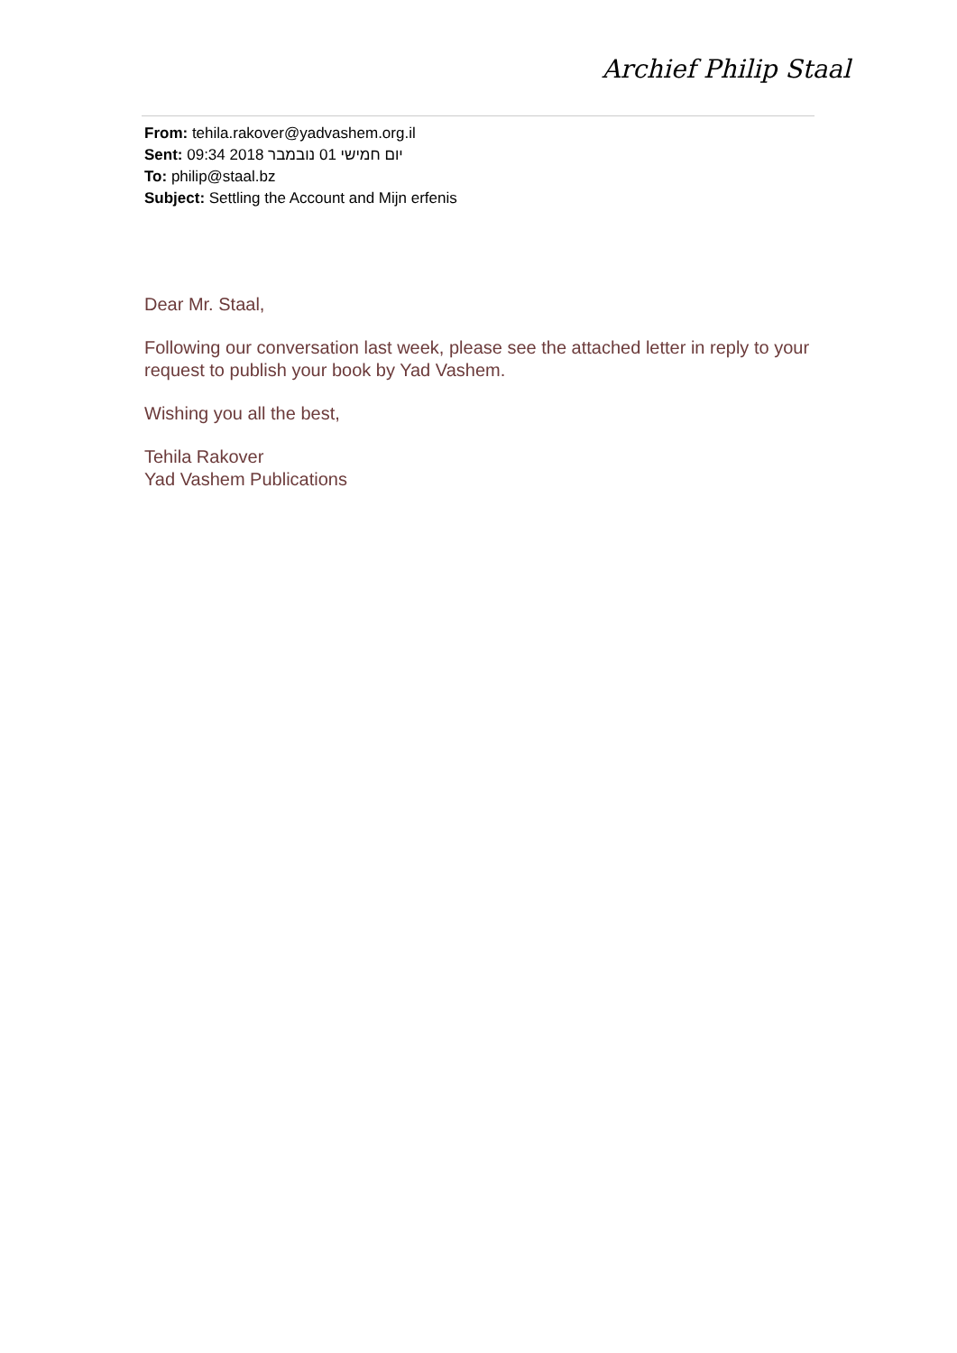Archief Philip Staal
From: tehila.rakover@yadvashem.org.il
Sent: יום חמישי 01 נובמבר 2018 09:34
To: philip@staal.bz
Subject: Settling the Account and Mijn erfenis
Dear Mr. Staal,
Following our conversation last week, please see the attached letter in reply to your request to publish your book by Yad Vashem.
Wishing you all the best,
Tehila Rakover
Yad Vashem Publications